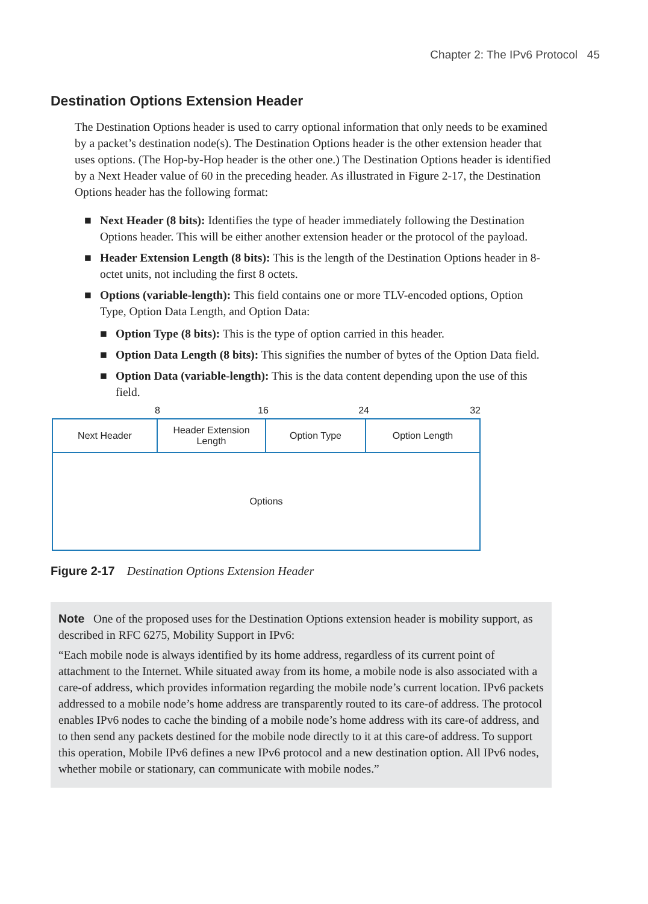Chapter 2: The IPv6 Protocol 45
Destination Options Extension Header
The Destination Options header is used to carry optional information that only needs to be examined by a packet’s destination node(s). The Destination Options header is the other extension header that uses options. (The Hop-by-Hop header is the other one.) The Destination Options header is identified by a Next Header value of 60 in the preceding header. As illustrated in Figure 2-17, the Destination Options header has the following format:
■ Next Header (8 bits): Identifies the type of header immediately following the Destination Options header. This will be either another extension header or the protocol of the payload.
■ Header Extension Length (8 bits): This is the length of the Destination Options header in 8-octet units, not including the first 8 octets.
■ Options (variable-length): This field contains one or more TLV-encoded options, Option Type, Option Data Length, and Option Data:
■ Option Type (8 bits): This is the type of option carried in this header.
■ Option Data Length (8 bits): This signifies the number of bytes of the Option Data field.
■ Option Data (variable-length): This is the data content depending upon the use of this field.
8 16 24 32
Next Header Header Extension
Length
Option Type Option Length
Options
Figure 2-17 Destination Options Extension Header
Note One of the proposed uses for the Destination Options extension header is mobility support, as described in RFC 6275, Mobility Support in IPv6:
“Each mobile node is always identified by its home address, regardless of its current point of attachment to the Internet. While situated away from its home, a mobile node is also associated with a care-of address, which provides information regarding the mobile node’s current location. IPv6 packets addressed to a mobile node’s home address are transparently routed to its care-of address. The protocol enables IPv6 nodes to cache the binding of a mobile node’s home address with its care-of address, and to then send any packets destined for the mobile node directly to it at this care-of address. To support this operation, Mobile IPv6 defines a new IPv6 protocol and a new destination option. All IPv6 nodes, whether mobile or stationary, can communicate with mobile nodes.”